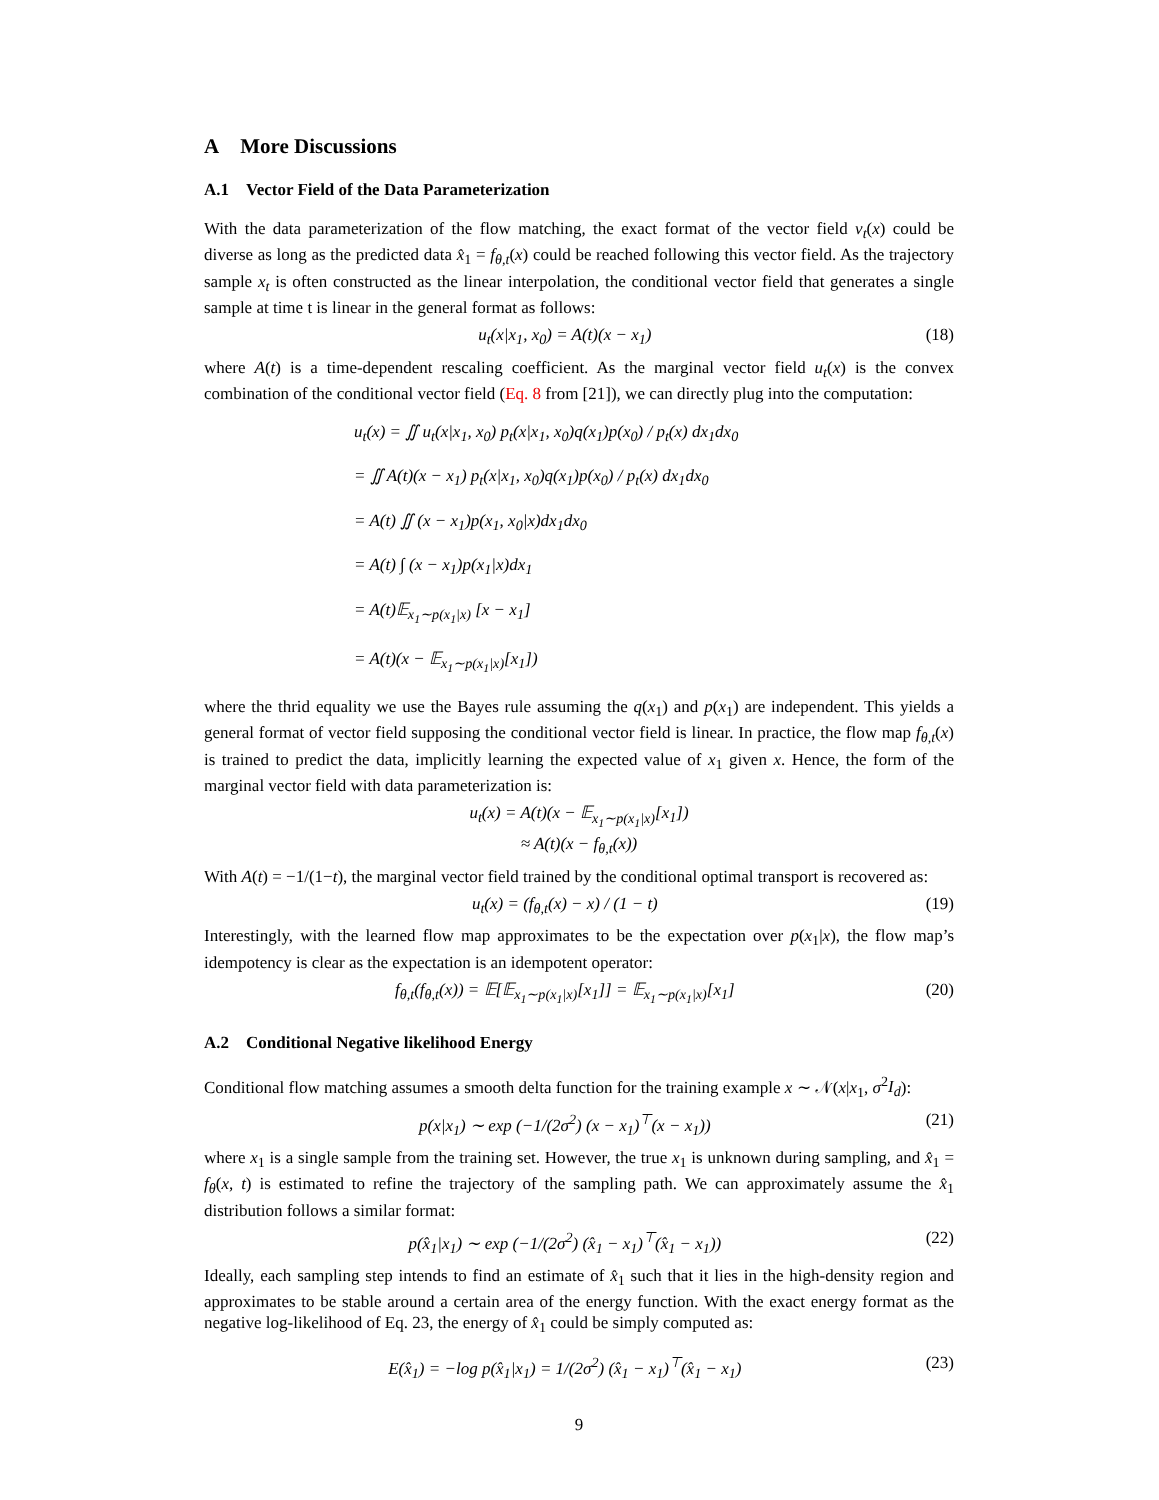A More Discussions
A.1 Vector Field of the Data Parameterization
With the data parameterization of the flow matching, the exact format of the vector field v<sub>t</sub>(x) could be diverse as long as the predicted data x̂<sub>1</sub> = f<sub>θ,t</sub>(x) could be reached following this vector field. As the trajectory sample x<sub>t</sub> is often constructed as the linear interpolation, the conditional vector field that generates a single sample at time t is linear in the general format as follows:
u<sub>t</sub>(x|x<sub>1</sub>, x<sub>0</sub>) = A(t)(x − x<sub>1</sub>) (18)
where A(t) is a time-dependent rescaling coefficient. As the marginal vector field u<sub>t</sub>(x) is the convex combination of the conditional vector field (Eq. 8 from [21]), we can directly plug into the computation:
u<sub>t</sub>(x) = ∬ u<sub>t</sub>(x|x<sub>1</sub>, x<sub>0</sub>) p<sub>t</sub>(x|x<sub>1</sub>, x<sub>0</sub>)q(x<sub>1</sub>)p(x<sub>0</sub>) / p<sub>t</sub>(x) dx<sub>1</sub>dx<sub>0</sub>
= ∬ A(t)(x − x<sub>1</sub>) p<sub>t</sub>(x|x<sub>1</sub>, x<sub>0</sub>)q(x<sub>1</sub>)p(x<sub>0</sub>) / p<sub>t</sub>(x) dx<sub>1</sub>dx<sub>0</sub>
= A(t) ∬ (x − x<sub>1</sub>)p(x<sub>1</sub>, x<sub>0</sub>|x)dx<sub>1</sub>dx<sub>0</sub>
= A(t) ∫ (x − x<sub>1</sub>)p(x<sub>1</sub>|x)dx<sub>1</sub>
= A(t)𝔼<sub>x<sub>1</sub>∼p(x<sub>1</sub>|x)</sub> [x − x<sub>1</sub>]
= A(t)(x − 𝔼<sub>x<sub>1</sub>∼p(x<sub>1</sub>|x)</sub>[x<sub>1</sub>])
where the thrid equality we use the Bayes rule assuming the q(x<sub>1</sub>) and p(x<sub>1</sub>) are independent. This yields a general format of vector field supposing the conditional vector field is linear. In practice, the flow map f<sub>θ,t</sub>(x) is trained to predict the data, implicitly learning the expected value of x<sub>1</sub> given x. Hence, the form of the marginal vector field with data parameterization is:
u<sub>t</sub>(x) = A(t)(x − 𝔼<sub>x<sub>1</sub>∼p(x<sub>1</sub>|x)</sub>[x<sub>1</sub>])
≈ A(t)(x − f<sub>θ,t</sub>(x))
With A(t) = −1/(1−t), the marginal vector field trained by the conditional optimal transport is recovered as:
u<sub>t</sub>(x) = (f<sub>θ,t</sub>(x) − x) / (1 − t) (19)
Interestingly, with the learned flow map approximates to be the expectation over p(x<sub>1</sub>|x), the flow map’s idempotency is clear as the expectation is an idempotent operator:
f<sub>θ,t</sub>(f<sub>θ,t</sub>(x)) = 𝔼[𝔼<sub>x<sub>1</sub>∼p(x<sub>1</sub>|x)</sub>[x<sub>1</sub>]] = 𝔼<sub>x<sub>1</sub>∼p(x<sub>1</sub>|x)</sub>[x<sub>1</sub>] (20)
A.2 Conditional Negative likelihood Energy
Conditional flow matching assumes a smooth delta function for the training example x ∼ 𝒩(x|x<sub>1</sub>, σ<sup>2</sup>I<sub>d</sub>):
p(x|x<sub>1</sub>) ∼ exp (−1/(2σ<sup>2</sup>) (x − x<sub>1</sub>)<sup>⊤</sup>(x − x<sub>1</sub>)) (21)
where x<sub>1</sub> is a single sample from the training set. However, the true x<sub>1</sub> is unknown during sampling, and x̂<sub>1</sub> = f<sub>θ</sub>(x, t) is estimated to refine the trajectory of the sampling path. We can approximately assume the x̂<sub>1</sub> distribution follows a similar format:
p(x̂<sub>1</sub>|x<sub>1</sub>) ∼ exp (−1/(2σ<sup>2</sup>) (x̂<sub>1</sub> − x<sub>1</sub>)<sup>⊤</sup>(x̂<sub>1</sub> − x<sub>1</sub>)) (22)
Ideally, each sampling step intends to find an estimate of x̂<sub>1</sub> such that it lies in the high-density region and approximates to be stable around a certain area of the energy function. With the exact energy format as the negative log-likelihood of Eq. 23, the energy of x̂<sub>1</sub> could be simply computed as:
E(x̂<sub>1</sub>) = −log p(x̂<sub>1</sub>|x<sub>1</sub>) = 1/(2σ<sup>2</sup>) (x̂<sub>1</sub> − x<sub>1</sub>)<sup>⊤</sup>(x̂<sub>1</sub> − x<sub>1</sub>) (23)
9